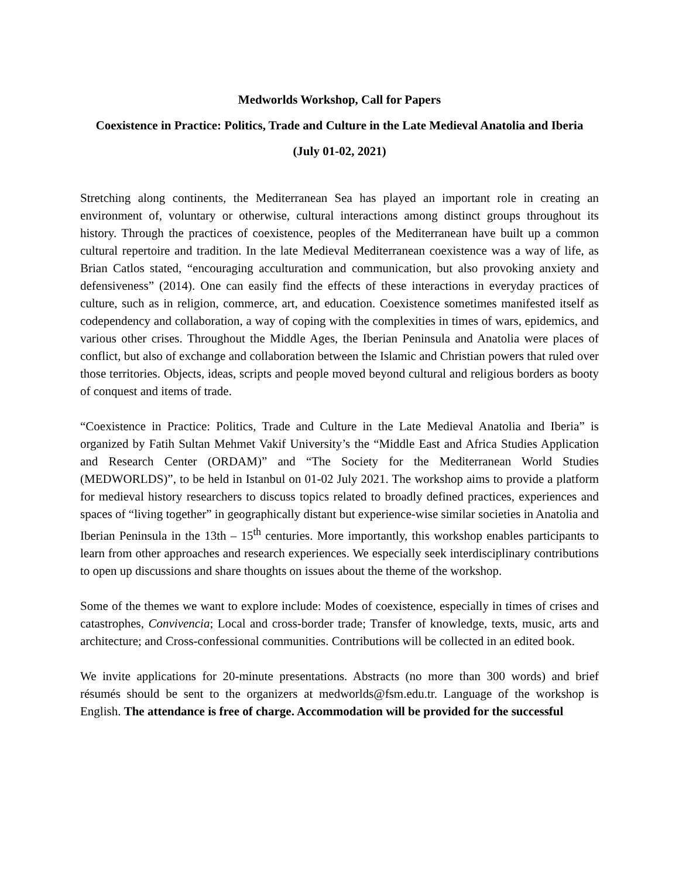Medworlds Workshop, Call for Papers
Coexistence in Practice: Politics, Trade and Culture in the Late Medieval Anatolia and Iberia
(July 01-02, 2021)
Stretching along continents, the Mediterranean Sea has played an important role in creating an environment of, voluntary or otherwise, cultural interactions among distinct groups throughout its history. Through the practices of coexistence, peoples of the Mediterranean have built up a common cultural repertoire and tradition. In the late Medieval Mediterranean coexistence was a way of life, as Brian Catlos stated, “encouraging acculturation and communication, but also provoking anxiety and defensiveness” (2014). One can easily find the effects of these interactions in everyday practices of culture, such as in religion, commerce, art, and education. Coexistence sometimes manifested itself as codependency and collaboration, a way of coping with the complexities in times of wars, epidemics, and various other crises. Throughout the Middle Ages, the Iberian Peninsula and Anatolia were places of conflict, but also of exchange and collaboration between the Islamic and Christian powers that ruled over those territories. Objects, ideas, scripts and people moved beyond cultural and religious borders as booty of conquest and items of trade.
“Coexistence in Practice: Politics, Trade and Culture in the Late Medieval Anatolia and Iberia” is organized by Fatih Sultan Mehmet Vakif University’s the “Middle East and Africa Studies Application and Research Center (ORDAM)” and “The Society for the Mediterranean World Studies (MEDWORLDS)”, to be held in Istanbul on 01-02 July 2021. The workshop aims to provide a platform for medieval history researchers to discuss topics related to broadly defined practices, experiences and spaces of “living together” in geographically distant but experience-wise similar societies in Anatolia and Iberian Peninsula in the 13th – 15<sup>th</sup> centuries. More importantly, this workshop enables participants to learn from other approaches and research experiences. We especially seek interdisciplinary contributions to open up discussions and share thoughts on issues about the theme of the workshop.
Some of the themes we want to explore include: Modes of coexistence, especially in times of crises and catastrophes, Convivencia; Local and cross-border trade; Transfer of knowledge, texts, music, arts and architecture; and Cross-confessional communities. Contributions will be collected in an edited book.
We invite applications for 20-minute presentations. Abstracts (no more than 300 words) and brief résumés should be sent to the organizers at medworlds@fsm.edu.tr. Language of the workshop is English. The attendance is free of charge. Accommodation will be provided for the successful